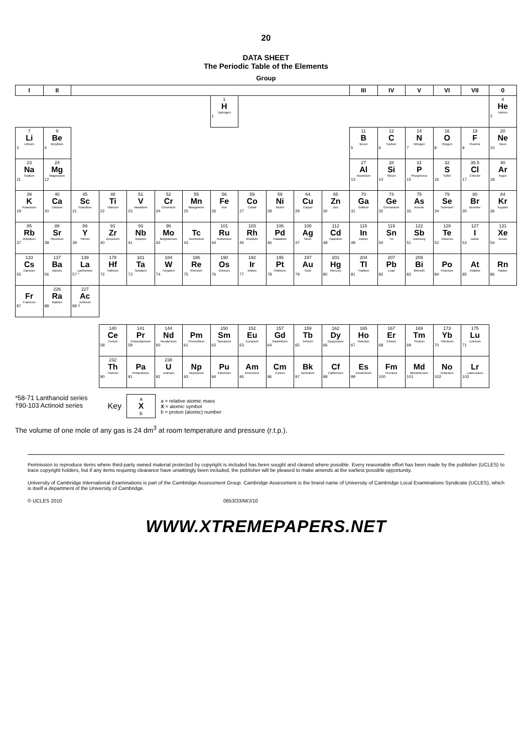20
DATA SHEET
The Periodic Table of the Elements
Group
| I | II | | | | | | | | | | | III | IV | V | VI | VII | 0 |
| --- | --- | --- | --- | --- | --- | --- | --- | --- | --- | --- | --- | --- | --- | --- | --- | --- | --- |
| | | | | | | | 1 H Hydrogen 1 | | | | | | | | | | 4 He Helium 2 |
| 7 Li Lithium 3 | 9 Be Beryllium 4 | | | | | | | | | | | 11 B Boron 5 | 12 C Carbon 6 | 14 N Nitrogen 7 | 16 O Oxygen 8 | 19 F Fluorine 9 | 20 Ne Neon 10 |
| 23 Na Sodium 11 | 24 Mg Magnesium 12 | | | | | | | | | | | 27 Al Aluminium 13 | 28 Si Silicon 14 | 31 P Phosphorus 15 | 32 S Sulfur 16 | 35.5 Cl Chlorine 17 | 40 Ar Argon 18 |
| 39 K Potassium 19 | 40 Ca Calcium 20 | 45 Sc Scandium 21 | 48 Ti Titanium 22 | 51 V Vanadium 23 | 52 Cr Chromium 24 | 55 Mn Manganese 25 | 56 Fe Iron 26 | 59 Co Cobalt 27 | 59 Ni Nickel 28 | 64 Cu Copper 29 | 65 Zn Zinc 30 | 70 Ga Gallium 31 | 73 Ge Germanium 32 | 75 As Arsenic 33 | 79 Se Selenium 34 | 80 Br Bromine 35 | 84 Kr Krypton 36 |
| 85 Rb Rubidium 37 | 88 Sr Strontium 38 | 89 Y Yttrium 39 | 91 Zr Zirconium 40 | 93 Nb Niobium 41 | 96 Mo Molybdenum 42 | Tc Technetium 43 | 101 Ru Ruthenium 44 | 103 Rh Rhodium 45 | 106 Pd Palladium 46 | 108 Ag Silver 47 | 112 Cd Cadmium 48 | 115 In Indium 49 | 119 Sn Tin 50 | 122 Sb Antimony 51 | 128 Te Tellurium 52 | 127 I Iodine 53 | 131 Xe Xenon 54 |
| 133 Cs Caesium 55 | 137 Ba Barium 56 | 139 La Lanthanum 57 * | 178 Hf Hafnium 72 | 181 Ta Tantalum 73 | 184 W Tungsten 74 | 186 Re Rhenium 75 | 190 Os Osmium 76 | 192 Ir Iridium 77 | 195 Pt Platinum 78 | 197 Au Gold 79 | 201 Hg Mercury 80 | 204 Tl Thallium 81 | 207 Pb Lead 82 | 209 Bi Bismuth 83 | Po Polonium 84 | At Astatine 85 | Rn Radon 86 |
| Fr Francium 87 | 226 Ra Radium 88 | 227 Ac Actinium 89 † | | | | | | | | | | | | | | | |
| | | | 140 Ce Cerium 58 | 141 Pr Praseodymium 59 | 144 Nd Neodymium 60 | Pm Promethium 61 | 150 Sm Samarium 62 | 152 Eu Europium 63 | 157 Gd Gadolinium 64 | 159 Tb Terbium 65 | 162 Dy Dysprosium 66 | 165 Ho Holmium 67 | 167 Er Erbium 68 | 169 Tm Thulium 69 | 173 Yb Ytterbium 70 | 175 Lu Lutetium 71 | |
| | | | 232 Th Thorium 90 | Pa Protactinium 91 | 238 U Uranium 92 | Np Neptunium 93 | Pu Plutonium 94 | Am Americium 95 | Cm Curium 96 | Bk Berkelium 97 | Cf Californium 98 | Es Einsteinium 99 | Fm Fermium 100 | Md Mendelevium 101 | No Nobelium 102 | Lr Lawrencium 103 | |
*58-71 Lanthanoid series
†90-103 Actinoid series
Key
a
X
b
a = relative atomic mass
X = atomic symbol
b = proton (atomic) number
The volume of one mole of any gas is 24 dm<sup>3</sup> at room temperature and pressure (r.t.p.).
Permission to reproduce items where third-party owned material protected by copyright is included has been sought and cleared where possible. Every reasonable effort has been made by the publisher (UCLES) to trace copyright holders, but if any items requiring clearance have unwittingly been included, the publisher will be pleased to make amends at the earliest possible opportunity.
University of Cambridge International Examinations is part of the Cambridge Assessment Group. Cambridge Assessment is the brand name of University of Cambridge Local Examinations Syndicate (UCLES), which is itself a department of the University of Cambridge.
© UCLES 2010 0653/33/M/J/10
WWW.XTREMEPAPERS.NET